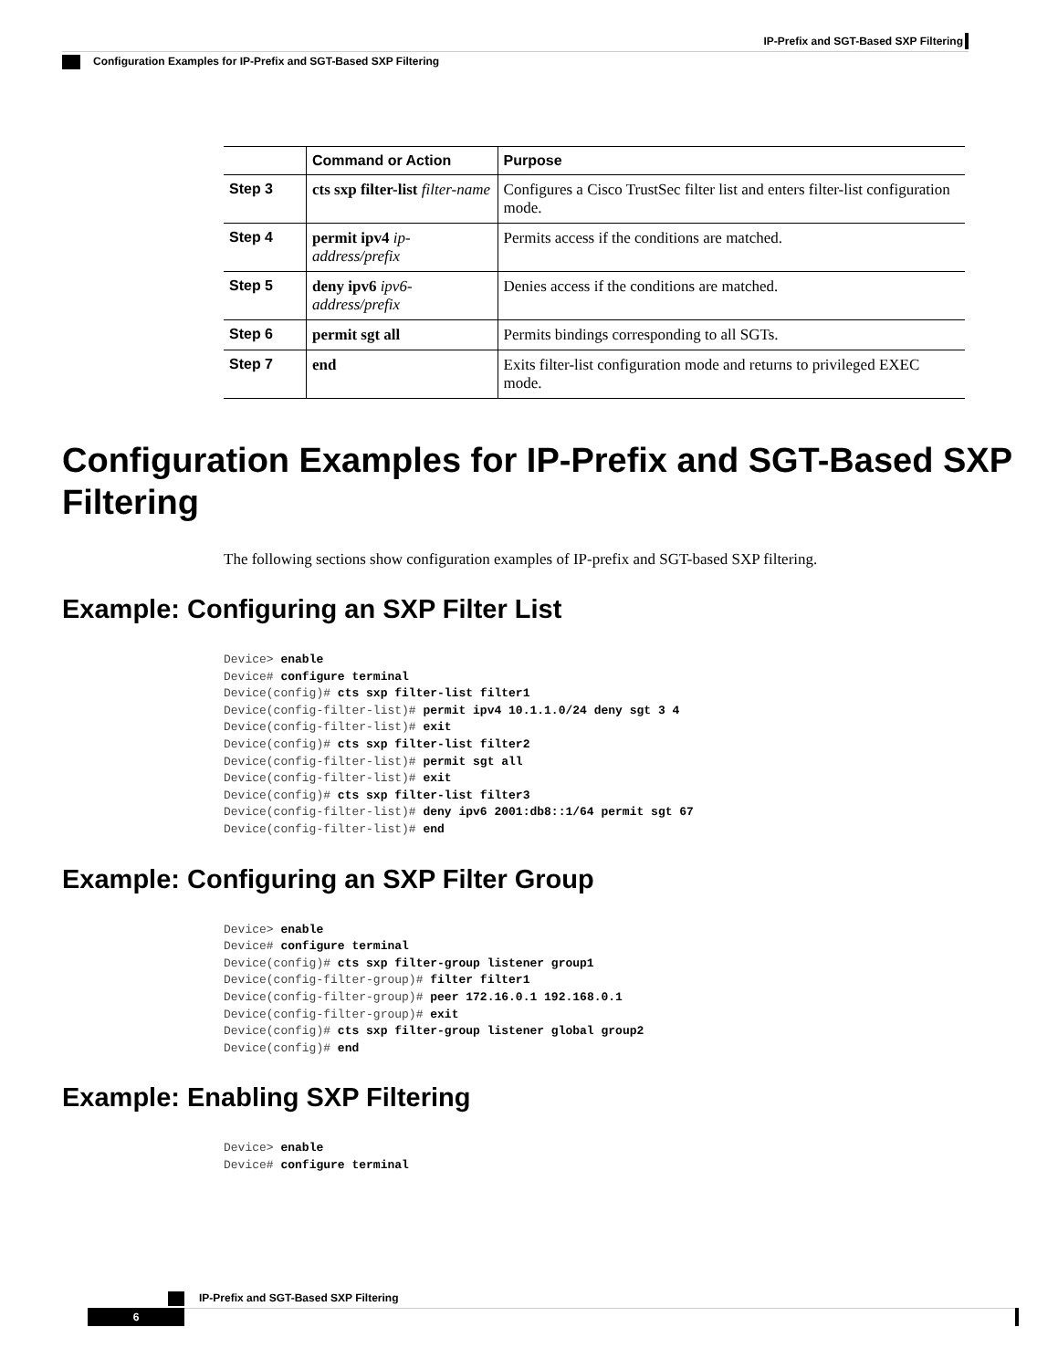IP-Prefix and SGT-Based SXP Filtering
Configuration Examples for IP-Prefix and SGT-Based SXP Filtering
| | Command or Action | Purpose |
| --- | --- | --- |
| Step 3 | cts sxp filter-list filter-name | Configures a Cisco TrustSec filter list and enters filter-list configuration mode. |
| Step 4 | permit ipv4 ip-address/prefix | Permits access if the conditions are matched. |
| Step 5 | deny ipv6 ipv6-address/prefix | Denies access if the conditions are matched. |
| Step 6 | permit sgt all | Permits bindings corresponding to all SGTs. |
| Step 7 | end | Exits filter-list configuration mode and returns to privileged EXEC mode. |
Configuration Examples for IP-Prefix and SGT-Based SXP Filtering
The following sections show configuration examples of IP-prefix and SGT-based SXP filtering.
Example: Configuring an SXP Filter List
Device> enable
Device# configure terminal
Device(config)# cts sxp filter-list filter1
Device(config-filter-list)# permit ipv4 10.1.1.0/24 deny sgt 3 4
Device(config-filter-list)# exit
Device(config)# cts sxp filter-list filter2
Device(config-filter-list)# permit sgt all
Device(config-filter-list)# exit
Device(config)# cts sxp filter-list filter3
Device(config-filter-list)# deny ipv6 2001:db8::1/64 permit sgt 67
Device(config-filter-list)# end
Example: Configuring an SXP Filter Group
Device> enable
Device# configure terminal
Device(config)# cts sxp filter-group listener group1
Device(config-filter-group)# filter filter1
Device(config-filter-group)# peer 172.16.0.1 192.168.0.1
Device(config-filter-group)# exit
Device(config)# cts sxp filter-group listener global group2
Device(config)# end
Example: Enabling SXP Filtering
Device> enable
Device# configure terminal
IP-Prefix and SGT-Based SXP Filtering
6